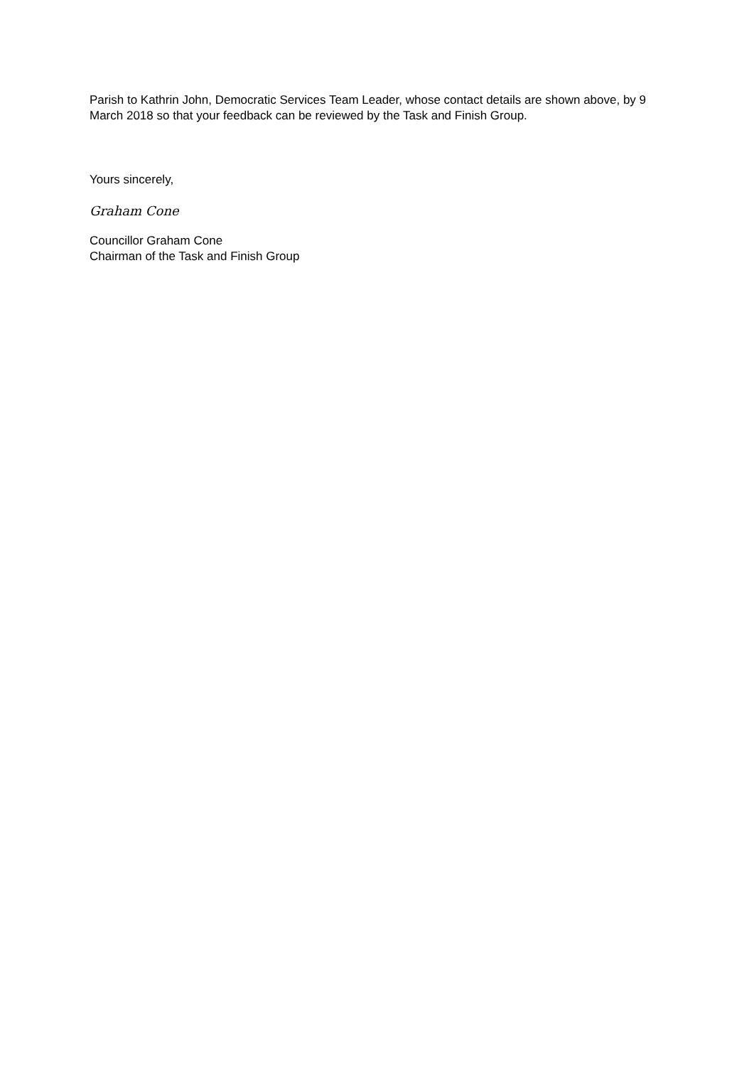Parish to Kathrin John, Democratic Services Team Leader, whose contact details are shown above, by 9 March 2018 so that your feedback can be reviewed by the Task and Finish Group.
Yours sincerely,
Graham Cone
Councillor Graham Cone
Chairman of the Task and Finish Group